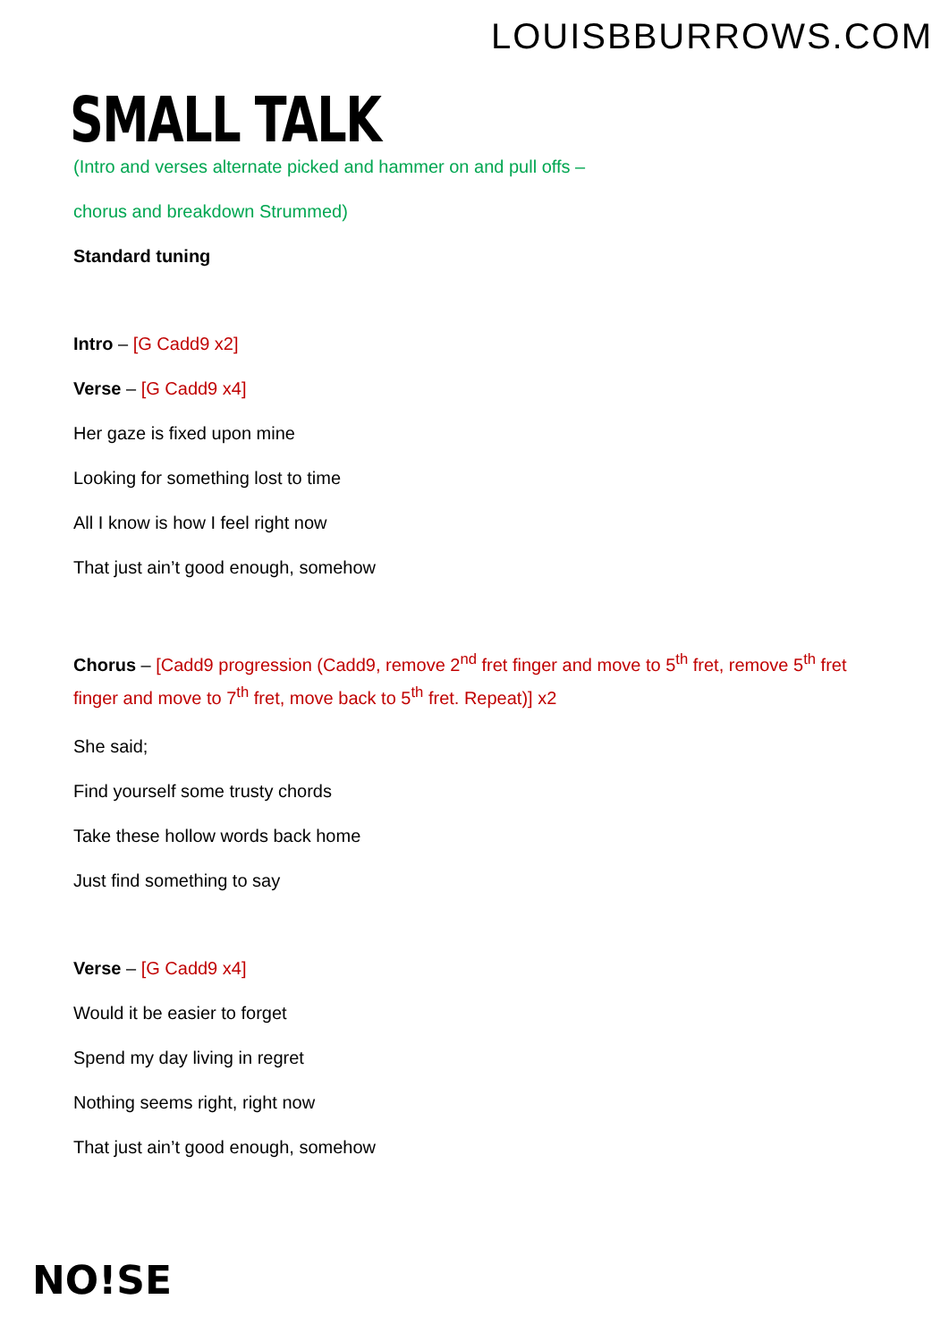LOUISBBURROWS.COM
SMALL TALK
(Intro and verses alternate picked and hammer on and pull offs –
chorus and breakdown Strummed)
Standard tuning
Intro – [G Cadd9 x2]
Verse – [G Cadd9 x4]
Her gaze is fixed upon mine
Looking for something lost to time
All I know is how I feel right now
That just ain’t good enough, somehow
Chorus – [Cadd9 progression (Cadd9, remove 2<sup>nd</sup> fret finger and move to 5<sup>th</sup> fret, remove 5<sup>th</sup> fret finger and move to 7<sup>th</sup> fret, move back to 5<sup>th</sup> fret. Repeat)] x2
She said;
Find yourself some trusty chords
Take these hollow words back home
Just find something to say
Verse – [G Cadd9 x4]
Would it be easier to forget
Spend my day living in regret
Nothing seems right, right now
That just ain’t good enough, somehow
NO!SE